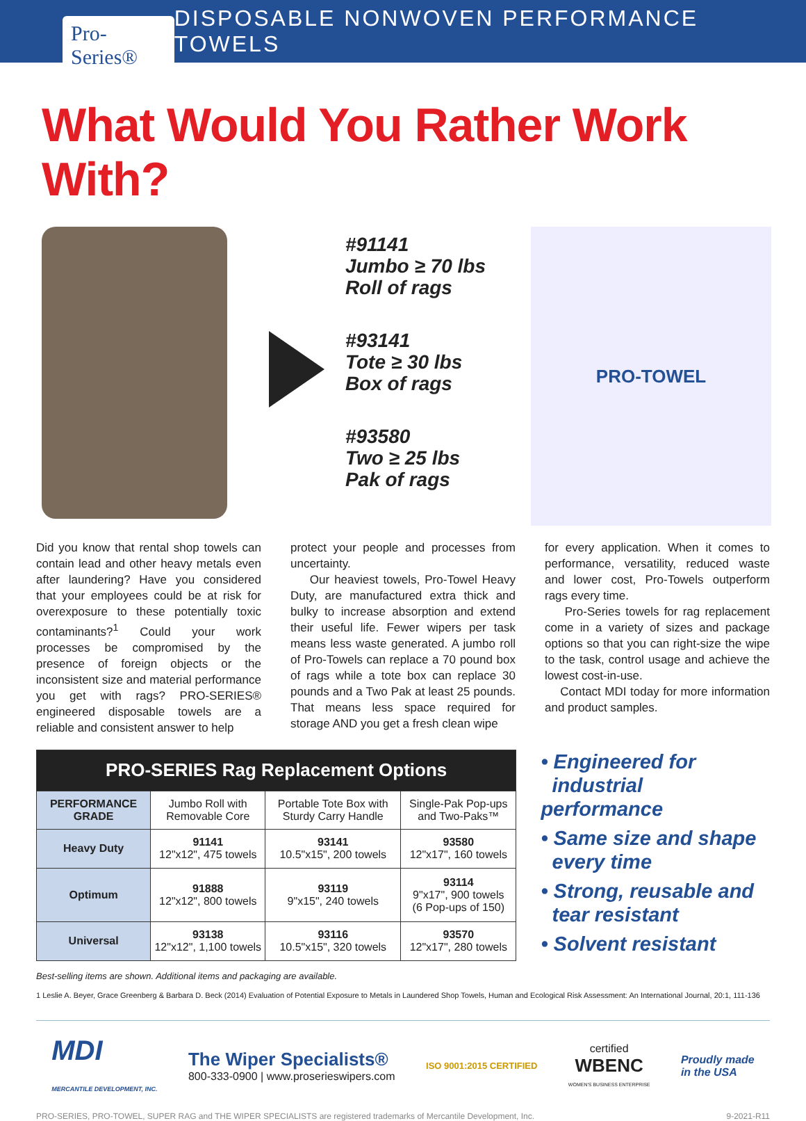Pro-Series®
DISPOSABLE NONWOVEN PERFORMANCE TOWELS
What Would You Rather Work With?
#91141
Jumbo ≥ 70 lbs
Roll of rags
#93141
Tote ≥ 30 lbs
Box of rags
#93580
Two ≥ 25 lbs
Pak of rags
PRO-TOWEL
Did you know that rental shop towels can contain lead and other heavy metals even after laundering? Have you considered that your employees could be at risk for overexposure to these potentially toxic contaminants?<sup>1</sup> Could your work processes be compromised by the presence of foreign objects or the inconsistent size and material performance you get with rags? PRO-SERIES® engineered disposable towels are a reliable and consistent answer to help
protect your people and processes from uncertainty.
Our heaviest towels, Pro-Towel Heavy Duty, are manufactured extra thick and bulky to increase absorption and extend their useful life. Fewer wipers per task means less waste generated. A jumbo roll of Pro-Towels can replace a 70 pound box of rags while a tote box can replace 30 pounds and a Two Pak at least 25 pounds. That means less space required for storage AND you get a fresh clean wipe
for every application. When it comes to performance, versatility, reduced waste and lower cost, Pro-Towels outperform rags every time.
Pro-Series towels for rag replacement come in a variety of sizes and package options so that you can right-size the wipe to the task, control usage and achieve the lowest cost-in-use.
Contact MDI today for more information and product samples.
| PRO-SERIES Rag Replacement Options | | | |
| --- | --- | --- | --- |
| PERFORMANCE GRADE | Jumbo Roll with Removable Core | Portable Tote Box with Sturdy Carry Handle | Single-Pak Pop-ups and Two-Paks™ |
| Heavy Duty | 91141 12"x12", 475 towels | 93141 10.5"x15", 200 towels | 93580 12"x17", 160 towels |
| Optimum | 91888 12"x12", 800 towels | 93119 9"x15", 240 towels | 93114 9"x17", 900 towels (6 Pop-ups of 150) |
| Universal | 93138 12"x12", 1,100 towels | 93116 10.5"x15", 320 towels | 93570 12"x17", 280 towels |
• Engineered for
industrial performance
• Same size and shape
every time
• Strong, reusable and
tear resistant
• Solvent resistant
Best-selling items are shown. Additional items and packaging are available.
1 Leslie A. Beyer, Grace Greenberg & Barbara D. Beck (2014) Evaluation of Potential Exposure to Metals in Laundered Shop Towels, Human and Ecological Risk Assessment: An International Journal, 20:1, 111-136
MDI
MERCANTILE DEVELOPMENT, INC.
The Wiper Specialists®
800-333-0900 | www.proserieswipers.com
ISO 9001:2015 CERTIFIED
certified
WBENC
WOMEN'S BUSINESS ENTERPRISE
Proudly made
in the USA
PRO-SERIES, PRO-TOWEL, SUPER RAG and THE WIPER SPECIALISTS are registered trademarks of Mercantile Development, Inc. 9-2021-R11